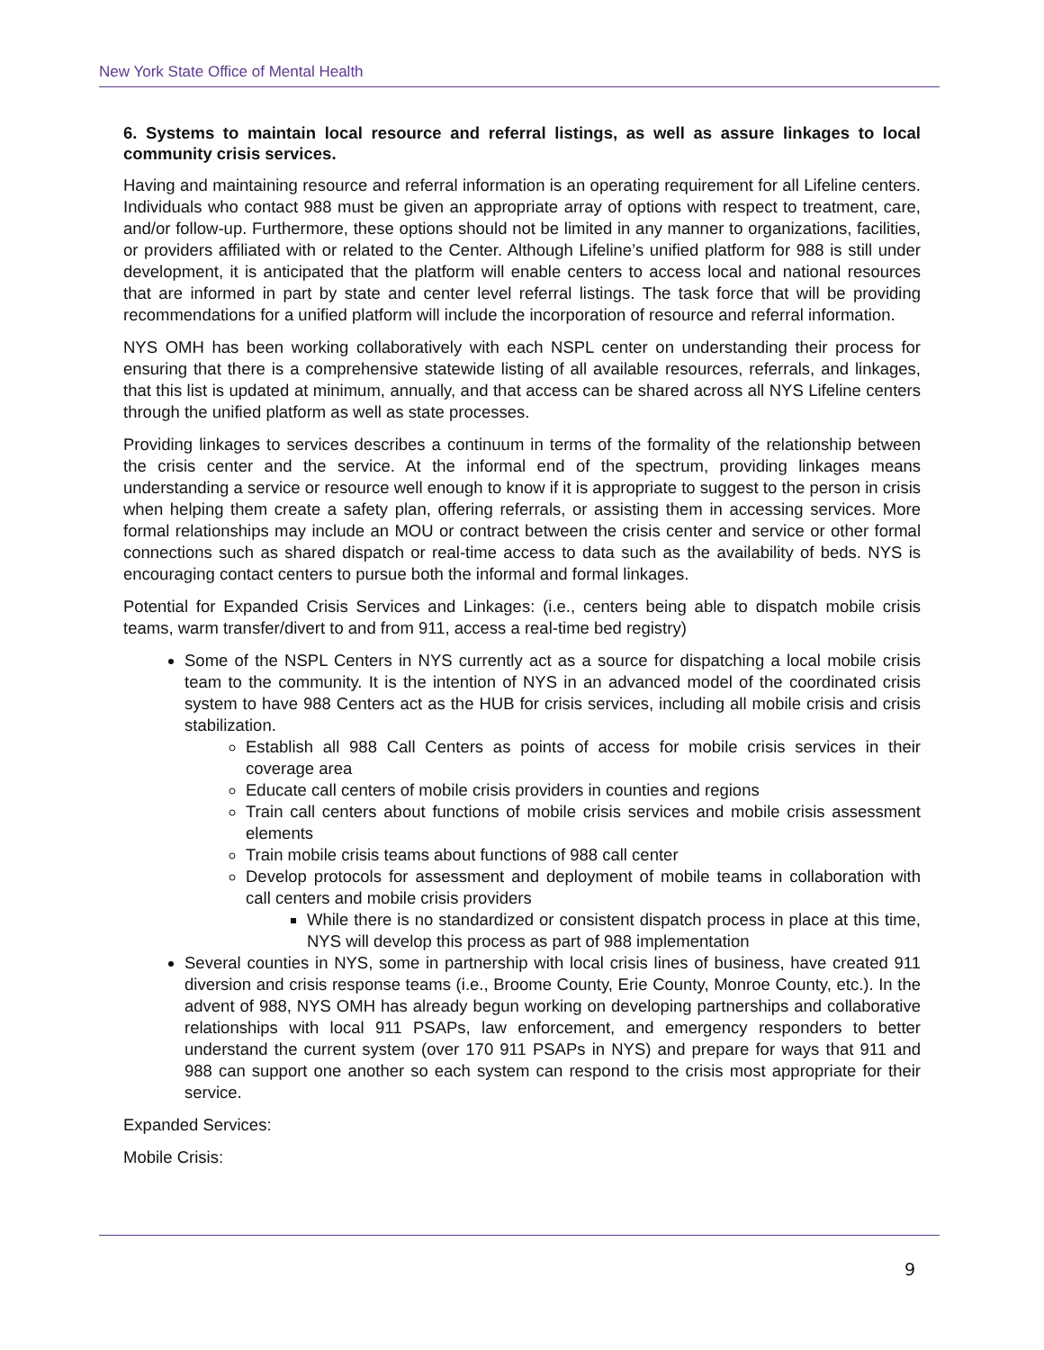New York State Office of Mental Health
6. Systems to maintain local resource and referral listings, as well as assure linkages to local community crisis services.
Having and maintaining resource and referral information is an operating requirement for all Lifeline centers. Individuals who contact 988 must be given an appropriate array of options with respect to treatment, care, and/or follow-up. Furthermore, these options should not be limited in any manner to organizations, facilities, or providers affiliated with or related to the Center. Although Lifeline’s unified platform for 988 is still under development, it is anticipated that the platform will enable centers to access local and national resources that are informed in part by state and center level referral listings. The task force that will be providing recommendations for a unified platform will include the incorporation of resource and referral information.
NYS OMH has been working collaboratively with each NSPL center on understanding their process for ensuring that there is a comprehensive statewide listing of all available resources, referrals, and linkages, that this list is updated at minimum, annually, and that access can be shared across all NYS Lifeline centers through the unified platform as well as state processes.
Providing linkages to services describes a continuum in terms of the formality of the relationship between the crisis center and the service. At the informal end of the spectrum, providing linkages means understanding a service or resource well enough to know if it is appropriate to suggest to the person in crisis when helping them create a safety plan, offering referrals, or assisting them in accessing services. More formal relationships may include an MOU or contract between the crisis center and service or other formal connections such as shared dispatch or real-time access to data such as the availability of beds. NYS is encouraging contact centers to pursue both the informal and formal linkages.
Potential for Expanded Crisis Services and Linkages: (i.e., centers being able to dispatch mobile crisis teams, warm transfer/divert to and from 911, access a real-time bed registry)
Some of the NSPL Centers in NYS currently act as a source for dispatching a local mobile crisis team to the community. It is the intention of NYS in an advanced model of the coordinated crisis system to have 988 Centers act as the HUB for crisis services, including all mobile crisis and crisis stabilization.
Establish all 988 Call Centers as points of access for mobile crisis services in their coverage area
Educate call centers of mobile crisis providers in counties and regions
Train call centers about functions of mobile crisis services and mobile crisis assessment elements
Train mobile crisis teams about functions of 988 call center
Develop protocols for assessment and deployment of mobile teams in collaboration with call centers and mobile crisis providers
While there is no standardized or consistent dispatch process in place at this time, NYS will develop this process as part of 988 implementation
Several counties in NYS, some in partnership with local crisis lines of business, have created 911 diversion and crisis response teams (i.e., Broome County, Erie County, Monroe County, etc.). In the advent of 988, NYS OMH has already begun working on developing partnerships and collaborative relationships with local 911 PSAPs, law enforcement, and emergency responders to better understand the current system (over 170 911 PSAPs in NYS) and prepare for ways that 911 and 988 can support one another so each system can respond to the crisis most appropriate for their service.
Expanded Services:
Mobile Crisis:
9